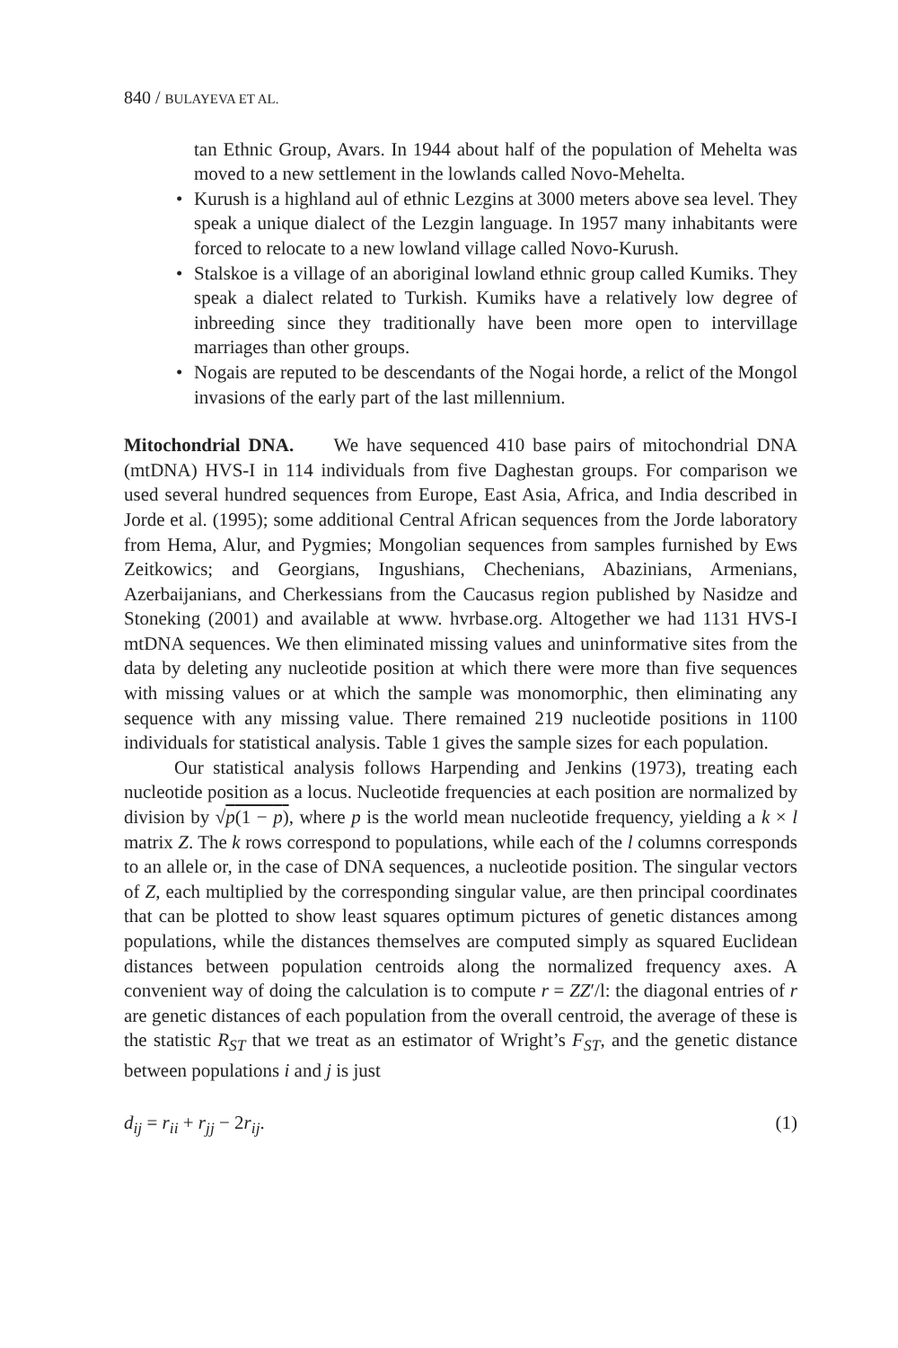840 / BULAYEVA ET AL.
tan Ethnic Group, Avars. In 1944 about half of the population of Mehelta was moved to a new settlement in the lowlands called Novo-Mehelta.
• Kurush is a highland aul of ethnic Lezgins at 3000 meters above sea level. They speak a unique dialect of the Lezgin language. In 1957 many inhabitants were forced to relocate to a new lowland village called Novo-Kurush.
• Stalskoe is a village of an aboriginal lowland ethnic group called Kumiks. They speak a dialect related to Turkish. Kumiks have a relatively low degree of inbreeding since they traditionally have been more open to intervillage marriages than other groups.
• Nogais are reputed to be descendants of the Nogai horde, a relict of the Mongol invasions of the early part of the last millennium.
Mitochondrial DNA. We have sequenced 410 base pairs of mitochondrial DNA (mtDNA) HVS-I in 114 individuals from five Daghestan groups. For comparison we used several hundred sequences from Europe, East Asia, Africa, and India described in Jorde et al. (1995); some additional Central African sequences from the Jorde laboratory from Hema, Alur, and Pygmies; Mongolian sequences from samples furnished by Ews Zeitkowics; and Georgians, Ingushians, Chechenians, Abazinians, Armenians, Azerbaijanians, and Cherkessians from the Caucasus region published by Nasidze and Stoneking (2001) and available at www. hvrbase.org. Altogether we had 1131 HVS-I mtDNA sequences. We then eliminated missing values and uninformative sites from the data by deleting any nucleotide position at which there were more than five sequences with missing values or at which the sample was monomorphic, then eliminating any sequence with any missing value. There remained 219 nucleotide positions in 1100 individuals for statistical analysis. Table 1 gives the sample sizes for each population.
Our statistical analysis follows Harpending and Jenkins (1973), treating each nucleotide position as a locus. Nucleotide frequencies at each position are normalized by division by √p(1 − p), where p is the world mean nucleotide frequency, yielding a k × l matrix Z. The k rows correspond to populations, while each of the l columns corresponds to an allele or, in the case of DNA sequences, a nucleotide position. The singular vectors of Z, each multiplied by the corresponding singular value, are then principal coordinates that can be plotted to show least squares optimum pictures of genetic distances among populations, while the distances themselves are computed simply as squared Euclidean distances between population centroids along the normalized frequency axes. A convenient way of doing the calculation is to compute r = ZZ′/l: the diagonal entries of r are genetic distances of each population from the overall centroid, the average of these is the statistic R<sub>ST</sub> that we treat as an estimator of Wright’s F<sub>ST</sub>, and the genetic distance between populations i and j is just
d<sub>ij</sub> = r<sub>ii</sub> + r<sub>jj</sub> − 2r<sub>ij</sub>. (1)